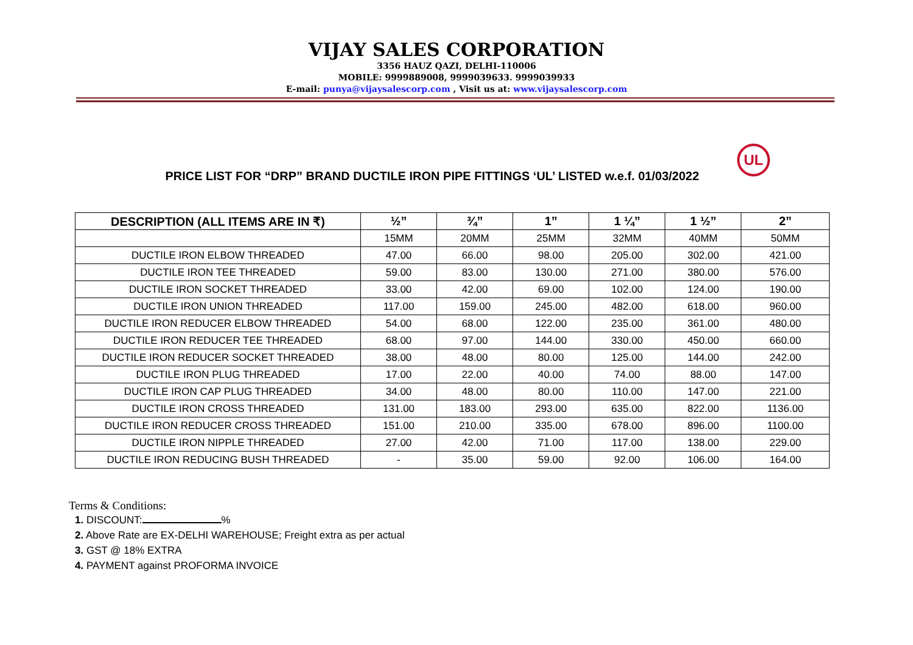VIJAY SALES CORPORATION
3356 HAUZ QAZI, DELHI-110006
MOBILE: 9999889008, 9999039633. 9999039933
E-mail: punya@vijaysalescorp.com , Visit us at: www.vijaysalescorp.com
PRICE LIST FOR “DRP” BRAND DUCTILE IRON PIPE FITTINGS ‘UL’ LISTED w.e.f. 01/03/2022
UL
| DESCRIPTION (ALL ITEMS ARE IN ₹) | ½” | ¾” | 1” | 1 ¼” | 1 ½” | 2” |
| --- | --- | --- | --- | --- | --- | --- |
| | 15MM | 20MM | 25MM | 32MM | 40MM | 50MM |
| DUCTILE IRON ELBOW THREADED | 47.00 | 66.00 | 98.00 | 205.00 | 302.00 | 421.00 |
| DUCTILE IRON TEE THREADED | 59.00 | 83.00 | 130.00 | 271.00 | 380.00 | 576.00 |
| DUCTILE IRON SOCKET THREADED | 33.00 | 42.00 | 69.00 | 102.00 | 124.00 | 190.00 |
| DUCTILE IRON UNION THREADED | 117.00 | 159.00 | 245.00 | 482.00 | 618.00 | 960.00 |
| DUCTILE IRON REDUCER ELBOW THREADED | 54.00 | 68.00 | 122.00 | 235.00 | 361.00 | 480.00 |
| DUCTILE IRON REDUCER TEE THREADED | 68.00 | 97.00 | 144.00 | 330.00 | 450.00 | 660.00 |
| DUCTILE IRON REDUCER SOCKET THREADED | 38.00 | 48.00 | 80.00 | 125.00 | 144.00 | 242.00 |
| DUCTILE IRON PLUG THREADED | 17.00 | 22.00 | 40.00 | 74.00 | 88.00 | 147.00 |
| DUCTILE IRON CAP PLUG THREADED | 34.00 | 48.00 | 80.00 | 110.00 | 147.00 | 221.00 |
| DUCTILE IRON CROSS THREADED | 131.00 | 183.00 | 293.00 | 635.00 | 822.00 | 1136.00 |
| DUCTILE IRON REDUCER CROSS THREADED | 151.00 | 210.00 | 335.00 | 678.00 | 896.00 | 1100.00 |
| DUCTILE IRON NIPPLE THREADED | 27.00 | 42.00 | 71.00 | 117.00 | 138.00 | 229.00 |
| DUCTILE IRON REDUCING BUSH THREADED | - | 35.00 | 59.00 | 92.00 | 106.00 | 164.00 |
Terms & Conditions:
1. DISCOUNT: %
2. Above Rate are EX-DELHI WAREHOUSE; Freight extra as per actual
3. GST @ 18% EXTRA
4. PAYMENT against PROFORMA INVOICE